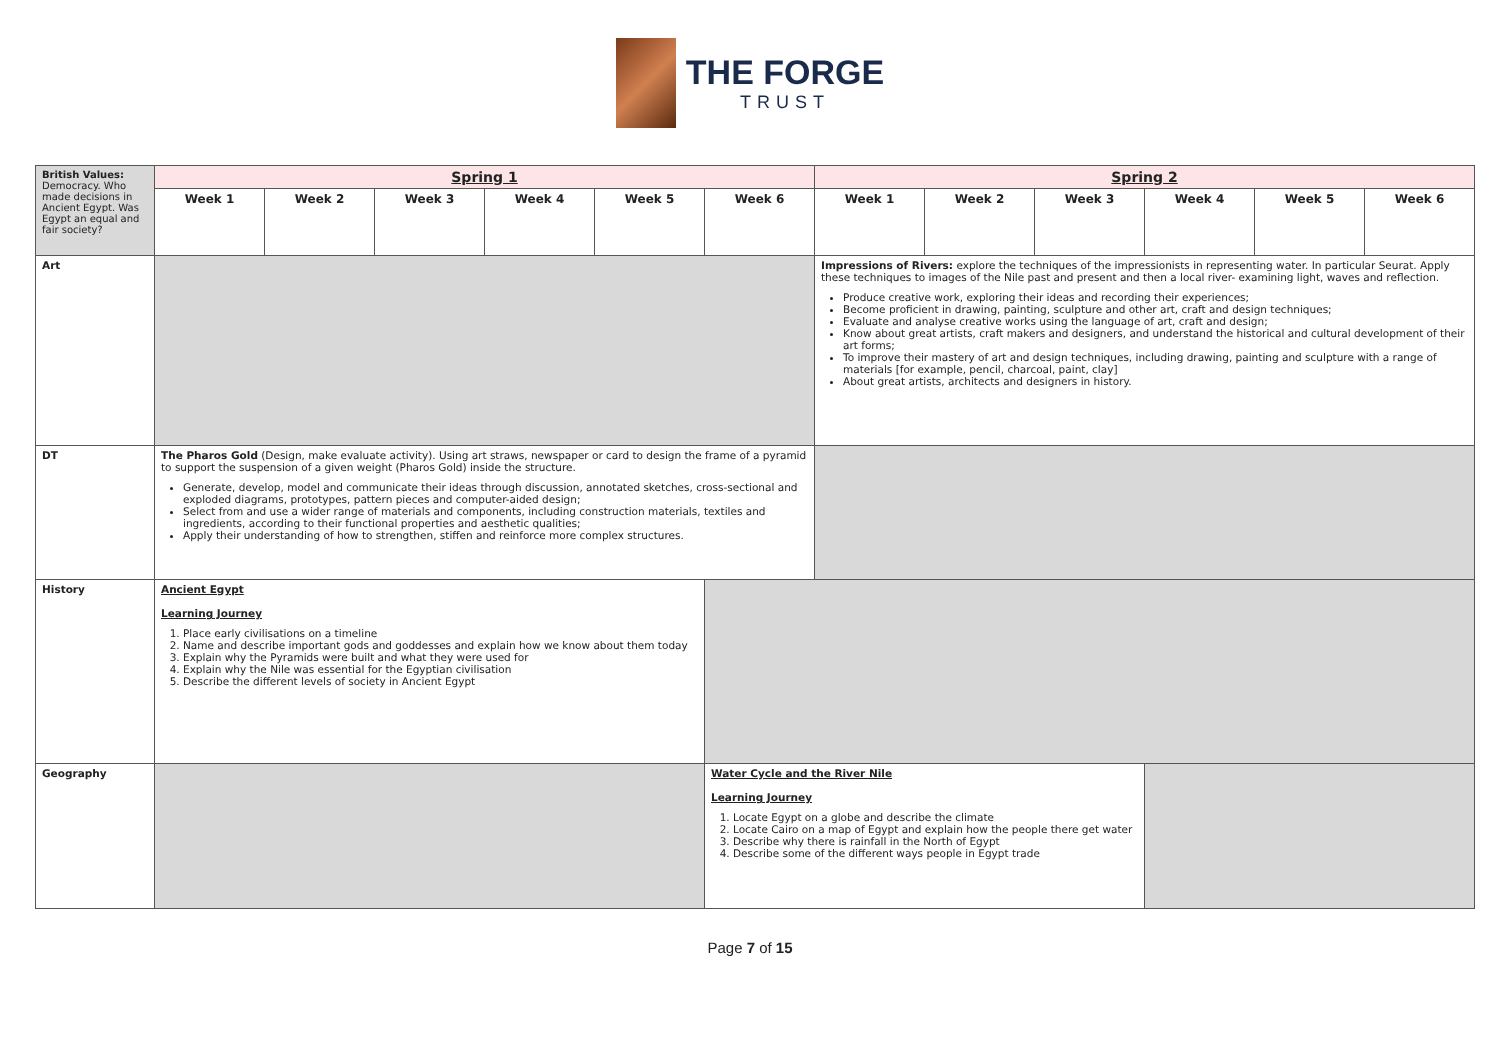THE FORGE
TRUST
| British Values: Democracy. Who made decisions in Ancient Egypt. Was Egypt an equal and fair society? | Spring 1 | | | | | | Spring 2 | | | | | |
| | Week 1 | Week 2 | Week 3 | Week 4 | Week 5 | Week 6 | Week 1 | Week 2 | Week 3 | Week 4 | Week 5 | Week 6 |
| Art | | | | | | | Impressions of Rivers: explore the techniques of the impressionists in representing water. In particular Seurat. Apply these techniques to images of the Nile past and present and then a local river- examining light, waves and reflection. Produce creative work, exploring their ideas and recording their experiences; Become proficient in drawing, painting, sculpture and other art, craft and design techniques; Evaluate and analyse creative works using the language of art, craft and design; Know about great artists, craft makers and designers, and understand the historical and cultural development of their art forms; To improve their mastery of art and design techniques, including drawing, painting and sculpture with a range of materials [for example, pencil, charcoal, paint, clay] About great artists, architects and designers in history. | | | | | |
| DT | The Pharos Gold (Design, make evaluate activity). Using art straws, newspaper or card to design the frame of a pyramid to support the suspension of a given weight (Pharos Gold) inside the structure. Generate, develop, model and communicate their ideas through discussion, annotated sketches, cross-sectional and exploded diagrams, prototypes, pattern pieces and computer-aided design; Select from and use a wider range of materials and components, including construction materials, textiles and ingredients, according to their functional properties and aesthetic qualities; Apply their understanding of how to strengthen, stiffen and reinforce more complex structures. | | | | | | | | | | | |
| History | Ancient Egypt Learning Journey 1. Place early civilisations on a timeline 2. Name and describe important gods and goddesses and explain how we know about them today 3. Explain why the Pyramids were built and what they were used for 4. Explain why the Nile was essential for the Egyptian civilisation 5. Describe the different levels of society in Ancient Egypt | | | | | | | | | | | |
| Geography | | | | | | Water Cycle and the River Nile Learning Journey 1. Locate Egypt on a globe and describe the climate 2. Locate Cairo on a map of Egypt and explain how the people there get water 3. Describe why there is rainfall in the North of Egypt 4. Describe some of the different ways people in Egypt trade | | | | | | |
Page 7 of 15